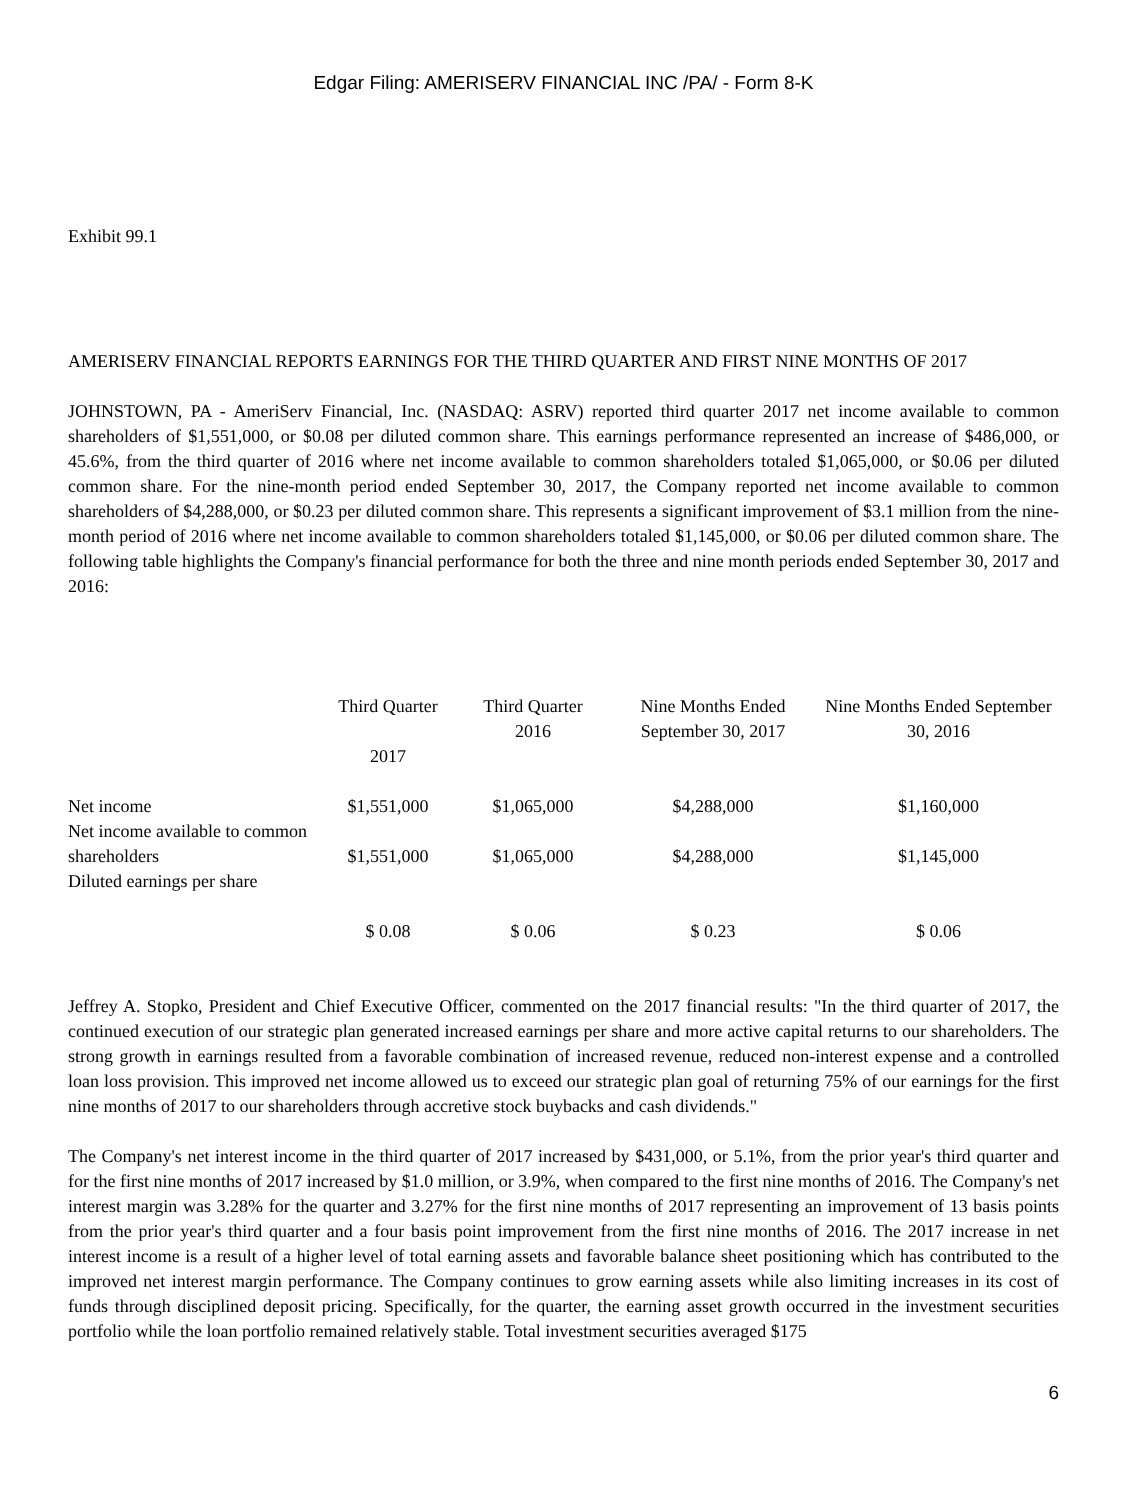Edgar Filing: AMERISERV FINANCIAL INC /PA/ - Form 8-K
Exhibit 99.1
AMERISERV FINANCIAL REPORTS EARNINGS FOR THE THIRD QUARTER AND FIRST NINE MONTHS OF 2017
JOHNSTOWN, PA - AmeriServ Financial, Inc. (NASDAQ: ASRV) reported third quarter 2017 net income available to common shareholders of $1,551,000, or $0.08 per diluted common share. This earnings performance represented an increase of $486,000, or 45.6%, from the third quarter of 2016 where net income available to common shareholders totaled $1,065,000, or $0.06 per diluted common share. For the nine-month period ended September 30, 2017, the Company reported net income available to common shareholders of $4,288,000, or $0.23 per diluted common share. This represents a significant improvement of $3.1 million from the nine-month period of 2016 where net income available to common shareholders totaled $1,145,000, or $0.06 per diluted common share. The following table highlights the Company's financial performance for both the three and nine month periods ended September 30, 2017 and 2016:
| | Third Quarter 2017 | Third Quarter 2016 | Nine Months Ended September 30, 2017 | Nine Months Ended September 30, 2016 |
| Net income | $1,551,000 | $1,065,000 | $4,288,000 | $1,160,000 |
| Net income available to common shareholders | $1,551,000 | $1,065,000 | $4,288,000 | $1,145,000 |
| Diluted earnings per share | $ 0.08 | $ 0.06 | $ 0.23 | $ 0.06 |
Jeffrey A. Stopko, President and Chief Executive Officer, commented on the 2017 financial results: "In the third quarter of 2017, the continued execution of our strategic plan generated increased earnings per share and more active capital returns to our shareholders. The strong growth in earnings resulted from a favorable combination of increased revenue, reduced non-interest expense and a controlled loan loss provision. This improved net income allowed us to exceed our strategic plan goal of returning 75% of our earnings for the first nine months of 2017 to our shareholders through accretive stock buybacks and cash dividends."
The Company's net interest income in the third quarter of 2017 increased by $431,000, or 5.1%, from the prior year's third quarter and for the first nine months of 2017 increased by $1.0 million, or 3.9%, when compared to the first nine months of 2016. The Company's net interest margin was 3.28% for the quarter and 3.27% for the first nine months of 2017 representing an improvement of 13 basis points from the prior year's third quarter and a four basis point improvement from the first nine months of 2016. The 2017 increase in net interest income is a result of a higher level of total earning assets and favorable balance sheet positioning which has contributed to the improved net interest margin performance. The Company continues to grow earning assets while also limiting increases in its cost of funds through disciplined deposit pricing. Specifically, for the quarter, the earning asset growth occurred in the investment securities portfolio while the loan portfolio remained relatively stable. Total investment securities averaged $175
6